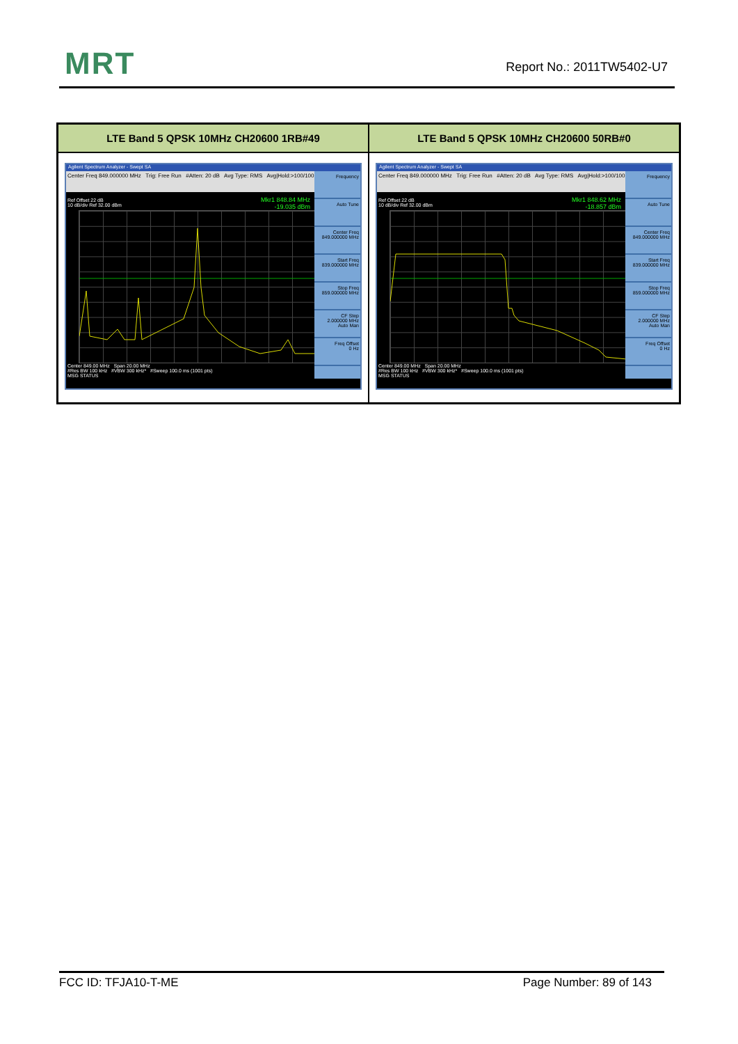MRT Report No.: 2011TW5402-U7
| LTE Band 5 QPSK 10MHz CH20600 1RB#49 | LTE Band 5 QPSK 10MHz CH20600 50RB#0 |
| --- | --- |
| Agilent Spectrum Analyzer - Swept SA Center Freq 849.000000 MHz Trig: Free Run #Atten: 20 dB Avg Type: RMS Avg/Hold:>100/100 Ref Offset 22 dB 10 dB/div Ref 32.00 dBm Mkr1 848.84 MHz -19.035 dBm Frequency Auto Tune Center Freq 849.000000 MHz Start Freq 839.000000 MHz Stop Freq 859.000000 MHz CF Step 2.000000 MHz Auto Man Freq Offset 0 Hz Center 849.00 MHz Span 20.00 MHz #Res BW 100 kHz #VBW 300 kHz* #Sweep 100.0 ms (1001 pts) MSG STATUS | Agilent Spectrum Analyzer - Swept SA Center Freq 849.000000 MHz Trig: Free Run #Atten: 20 dB Avg Type: RMS Avg/Hold:>100/100 Ref Offset 22 dB 10 dB/div Ref 32.00 dBm Mkr1 848.62 MHz -18.857 dBm Frequency Auto Tune Center Freq 849.000000 MHz Start Freq 839.000000 MHz Stop Freq 859.000000 MHz CF Step 2.000000 MHz Auto Man Freq Offset 0 Hz Center 849.00 MHz Span 20.00 MHz #Res BW 100 kHz #VBW 300 kHz* #Sweep 100.0 ms (1001 pts) MSG STATUS |
FCC ID: TFJA10-T-ME Page Number: 89 of 143